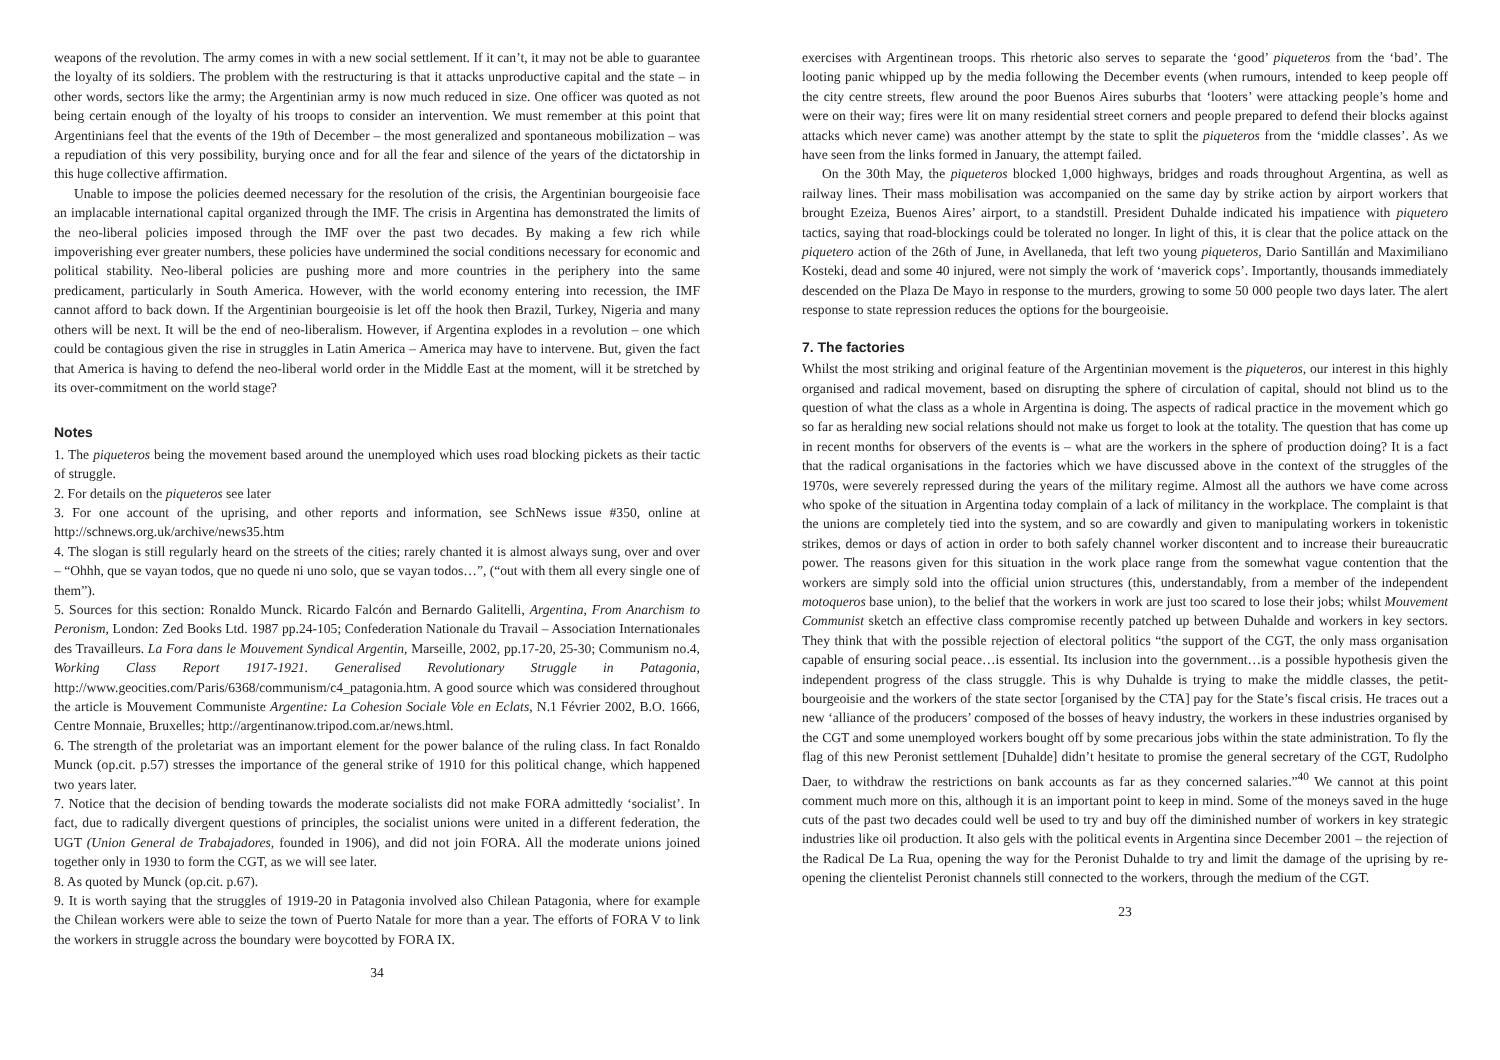weapons of the revolution. The army comes in with a new social settlement. If it can’t, it may not be able to guarantee the loyalty of its soldiers. The problem with the restructuring is that it attacks unproductive capital and the state – in other words, sectors like the army; the Argentinian army is now much reduced in size. One officer was quoted as not being certain enough of the loyalty of his troops to consider an intervention. We must remember at this point that Argentinians feel that the events of the 19th of December – the most generalized and spontaneous mobilization – was a repudiation of this very possibility, burying once and for all the fear and silence of the years of the dictatorship in this huge collective affirmation.
Unable to impose the policies deemed necessary for the resolution of the crisis, the Argentinian bourgeoisie face an implacable international capital organized through the IMF. The crisis in Argentina has demonstrated the limits of the neo-liberal policies imposed through the IMF over the past two decades. By making a few rich while impoverishing ever greater numbers, these policies have undermined the social conditions necessary for economic and political stability. Neo-liberal policies are pushing more and more countries in the periphery into the same predicament, particularly in South America. However, with the world economy entering into recession, the IMF cannot afford to back down. If the Argentinian bourgeoisie is let off the hook then Brazil, Turkey, Nigeria and many others will be next. It will be the end of neo-liberalism. However, if Argentina explodes in a revolution – one which could be contagious given the rise in struggles in Latin America – America may have to intervene. But, given the fact that America is having to defend the neo-liberal world order in the Middle East at the moment, will it be stretched by its over-commitment on the world stage?
Notes
1. The piqueteros being the movement based around the unemployed which uses road blocking pickets as their tactic of struggle.
2. For details on the piqueteros see later
3. For one account of the uprising, and other reports and information, see SchNews issue #350, online at http://schnews.org.uk/archive/news35.htm
4. The slogan is still regularly heard on the streets of the cities; rarely chanted it is almost always sung, over and over – “Ohhh, que se vayan todos, que no quede ni uno solo, que se vayan todos…”, (“out with them all every single one of them”).
5. Sources for this section: Ronaldo Munck. Ricardo Falcón and Bernardo Galitelli, Argentina, From Anarchism to Peronism, London: Zed Books Ltd. 1987 pp.24-105; Confederation Nationale du Travail – Association Internationales des Travailleurs. La Fora dans le Mouvement Syndical Argentin, Marseille, 2002, pp.17-20, 25-30; Communism no.4, Working Class Report 1917-1921. Generalised Revolutionary Struggle in Patagonia, http://www.geocities.com/Paris/6368/communism/c4_patagonia.htm. A good source which was considered throughout the article is Mouvement Communiste Argentine: La Cohesion Sociale Vole en Eclats, N.1 Février 2002, B.O. 1666, Centre Monnaie, Bruxelles; http://argentinanow.tripod.com.ar/news.html.
6. The strength of the proletariat was an important element for the power balance of the ruling class. In fact Ronaldo Munck (op.cit. p.57) stresses the importance of the general strike of 1910 for this political change, which happened two years later.
7. Notice that the decision of bending towards the moderate socialists did not make FORA admittedly ‘socialist’. In fact, due to radically divergent questions of principles, the socialist unions were united in a different federation, the UGT (Union General de Trabajadores, founded in 1906), and did not join FORA. All the moderate unions joined together only in 1930 to form the CGT, as we will see later.
8. As quoted by Munck (op.cit. p.67).
9. It is worth saying that the struggles of 1919-20 in Patagonia involved also Chilean Patagonia, where for example the Chilean workers were able to seize the town of Puerto Natale for more than a year. The efforts of FORA V to link the workers in struggle across the boundary were boycotted by FORA IX.
34
exercises with Argentinean troops. This rhetoric also serves to separate the ‘good’ piqueteros from the ‘bad’. The looting panic whipped up by the media following the December events (when rumours, intended to keep people off the city centre streets, flew around the poor Buenos Aires suburbs that ‘looters’ were attacking people’s home and were on their way; fires were lit on many residential street corners and people prepared to defend their blocks against attacks which never came) was another attempt by the state to split the piqueteros from the ‘middle classes’. As we have seen from the links formed in January, the attempt failed.
On the 30th May, the piqueteros blocked 1,000 highways, bridges and roads throughout Argentina, as well as railway lines. Their mass mobilisation was accompanied on the same day by strike action by airport workers that brought Ezeiza, Buenos Aires’ airport, to a standstill. President Duhalde indicated his impatience with piquetero tactics, saying that road-blockings could be tolerated no longer. In light of this, it is clear that the police attack on the piquetero action of the 26th of June, in Avellaneda, that left two young piqueteros, Dario Santillán and Maximiliano Kosteki, dead and some 40 injured, were not simply the work of ‘maverick cops’. Importantly, thousands immediately descended on the Plaza De Mayo in response to the murders, growing to some 50 000 people two days later. The alert response to state repression reduces the options for the bourgeoisie.
7. The factories
Whilst the most striking and original feature of the Argentinian movement is the piqueteros, our interest in this highly organised and radical movement, based on disrupting the sphere of circulation of capital, should not blind us to the question of what the class as a whole in Argentina is doing. The aspects of radical practice in the movement which go so far as heralding new social relations should not make us forget to look at the totality. The question that has come up in recent months for observers of the events is – what are the workers in the sphere of production doing? It is a fact that the radical organisations in the factories which we have discussed above in the context of the struggles of the 1970s, were severely repressed during the years of the military regime. Almost all the authors we have come across who spoke of the situation in Argentina today complain of a lack of militancy in the workplace. The complaint is that the unions are completely tied into the system, and so are cowardly and given to manipulating workers in tokenistic strikes, demos or days of action in order to both safely channel worker discontent and to increase their bureaucratic power. The reasons given for this situation in the work place range from the somewhat vague contention that the workers are simply sold into the official union structures (this, understandably, from a member of the independent motoqueros base union), to the belief that the workers in work are just too scared to lose their jobs; whilst Mouvement Communist sketch an effective class compromise recently patched up between Duhalde and workers in key sectors. They think that with the possible rejection of electoral politics “the support of the CGT, the only mass organisation capable of ensuring social peace…is essential. Its inclusion into the government…is a possible hypothesis given the independent progress of the class struggle. This is why Duhalde is trying to make the middle classes, the petit-bourgeoisie and the workers of the state sector [organised by the CTA] pay for the State’s fiscal crisis. He traces out a new ‘alliance of the producers’ composed of the bosses of heavy industry, the workers in these industries organised by the CGT and some unemployed workers bought off by some precarious jobs within the state administration. To fly the flag of this new Peronist settlement [Duhalde] didn’t hesitate to promise the general secretary of the CGT, Rudolpho Daer, to withdraw the restrictions on bank accounts as far as they concerned salaries.”<sup>40</sup> We cannot at this point comment much more on this, although it is an important point to keep in mind. Some of the moneys saved in the huge cuts of the past two decades could well be used to try and buy off the diminished number of workers in key strategic industries like oil production. It also gels with the political events in Argentina since December 2001 – the rejection of the Radical De La Rua, opening the way for the Peronist Duhalde to try and limit the damage of the uprising by re-opening the clientelist Peronist channels still connected to the workers, through the medium of the CGT.
23